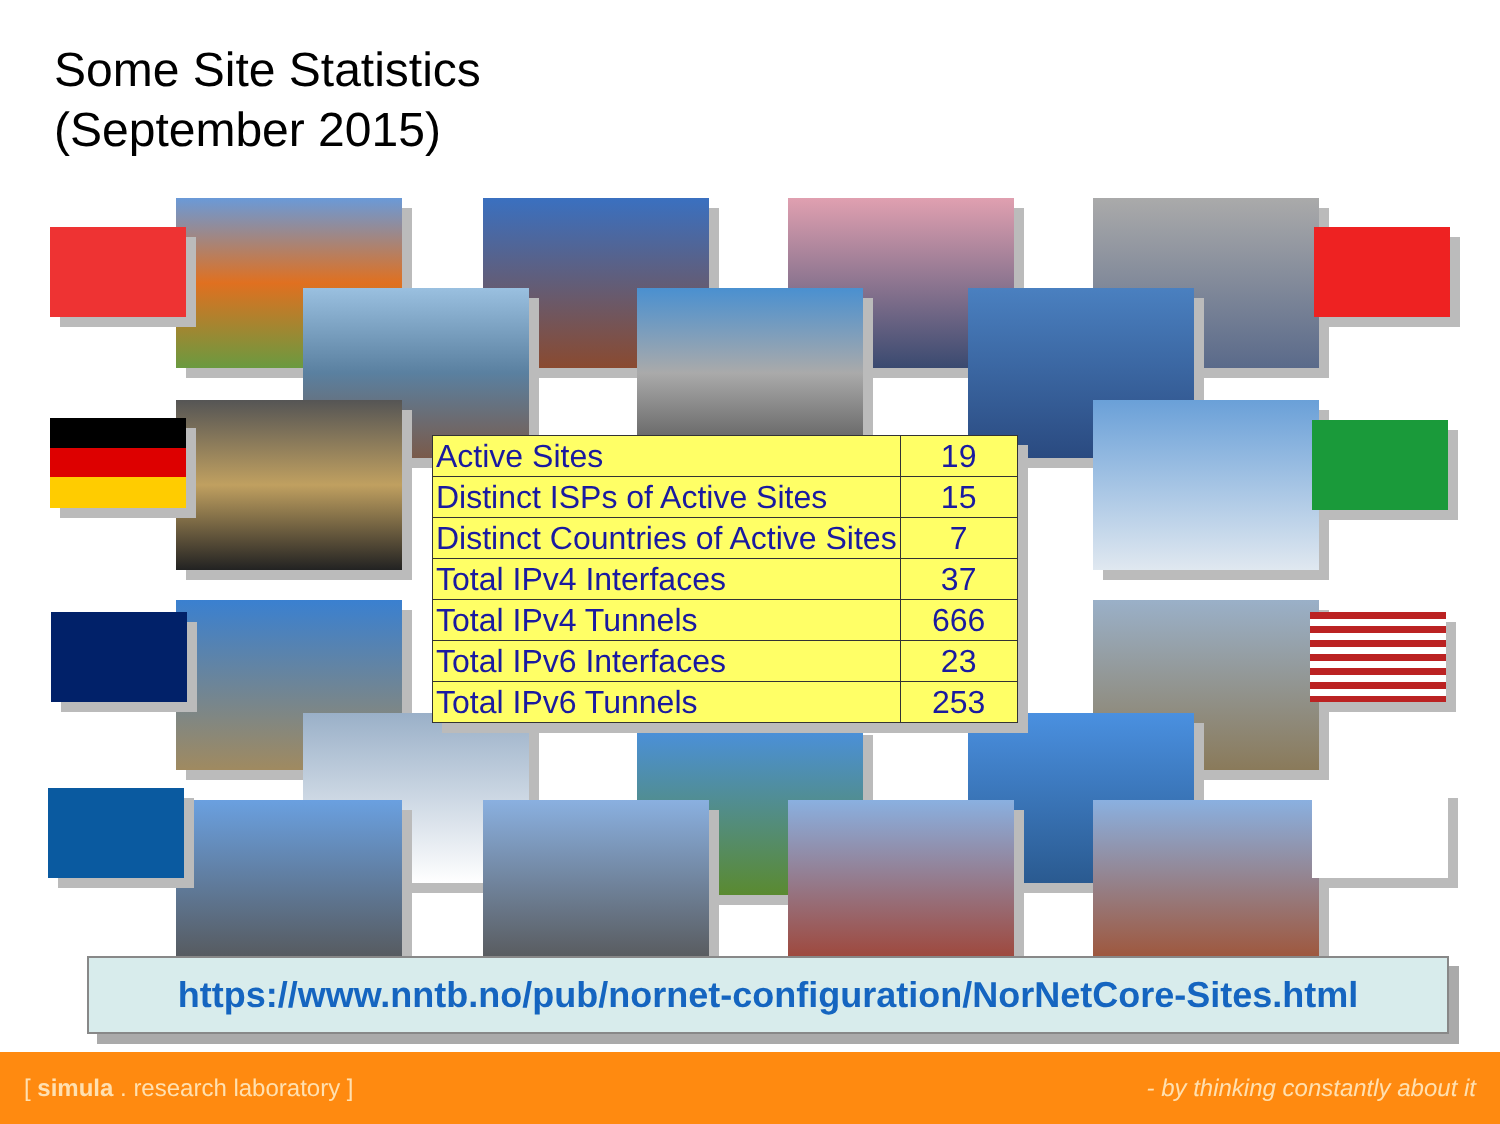Some Site Statistics
(September 2015)
| Active Sites | 19 |
| Distinct ISPs of Active Sites | 15 |
| Distinct Countries of Active Sites | 7 |
| Total IPv4 Interfaces | 37 |
| Total IPv4 Tunnels | 666 |
| Total IPv6 Interfaces | 23 |
| Total IPv6 Tunnels | 253 |
https://www.nntb.no/pub/nornet-configuration/NorNetCore-Sites.html
[ simula . research laboratory ] - by thinking constantly about it